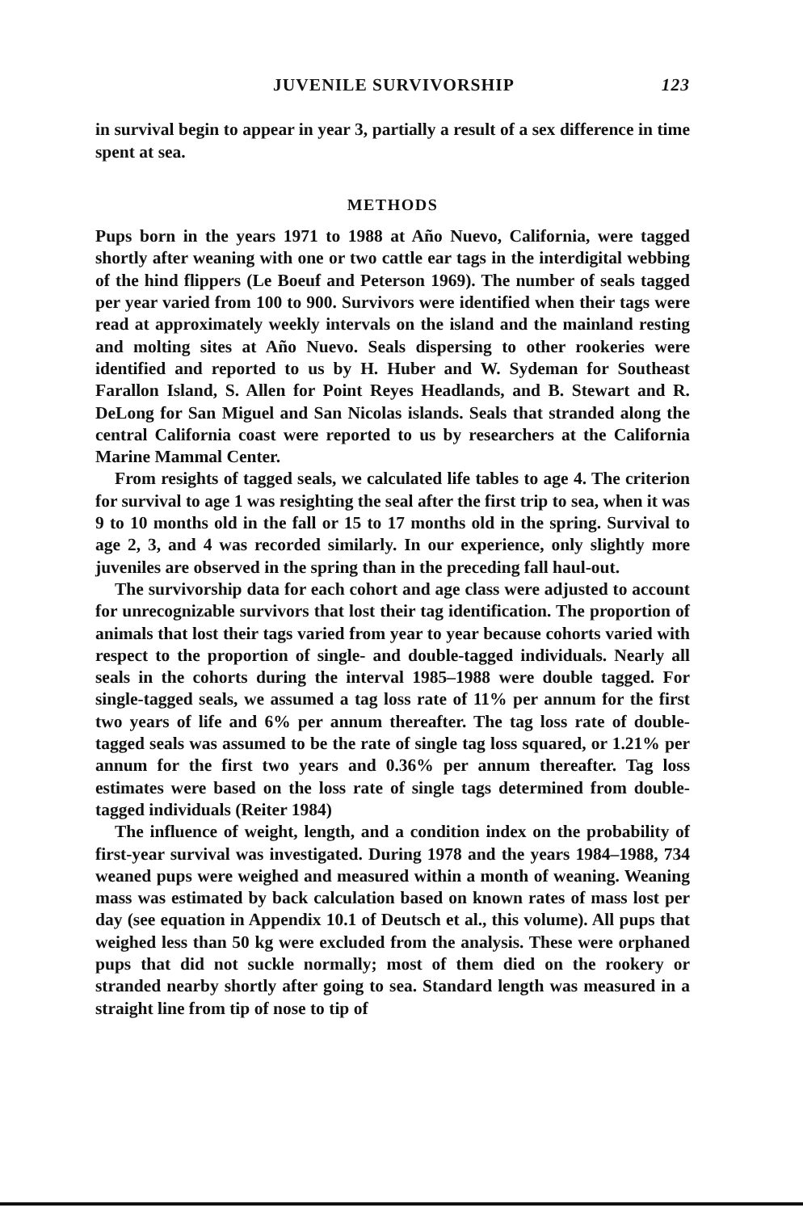JUVENILE SURVIVORSHIP 123
in survival begin to appear in year 3, partially a result of a sex difference in time spent at sea.
METHODS
Pups born in the years 1971 to 1988 at Año Nuevo, California, were tagged shortly after weaning with one or two cattle ear tags in the interdigital webbing of the hind flippers (Le Boeuf and Peterson 1969). The number of seals tagged per year varied from 100 to 900. Survivors were identified when their tags were read at approximately weekly intervals on the island and the mainland resting and molting sites at Año Nuevo. Seals dispersing to other rookeries were identified and reported to us by H. Huber and W. Sydeman for Southeast Farallon Island, S. Allen for Point Reyes Headlands, and B. Stewart and R. DeLong for San Miguel and San Nicolas islands. Seals that stranded along the central California coast were reported to us by researchers at the California Marine Mammal Center.
From resights of tagged seals, we calculated life tables to age 4. The criterion for survival to age 1 was resighting the seal after the first trip to sea, when it was 9 to 10 months old in the fall or 15 to 17 months old in the spring. Survival to age 2, 3, and 4 was recorded similarly. In our experience, only slightly more juveniles are observed in the spring than in the preceding fall haul-out.
The survivorship data for each cohort and age class were adjusted to account for unrecognizable survivors that lost their tag identification. The proportion of animals that lost their tags varied from year to year because cohorts varied with respect to the proportion of single- and double-tagged individuals. Nearly all seals in the cohorts during the interval 1985–1988 were double tagged. For single-tagged seals, we assumed a tag loss rate of 11% per annum for the first two years of life and 6% per annum thereafter. The tag loss rate of double-tagged seals was assumed to be the rate of single tag loss squared, or 1.21% per annum for the first two years and 0.36% per annum thereafter. Tag loss estimates were based on the loss rate of single tags determined from double-tagged individuals (Reiter 1984)
The influence of weight, length, and a condition index on the probability of first-year survival was investigated. During 1978 and the years 1984–1988, 734 weaned pups were weighed and measured within a month of weaning. Weaning mass was estimated by back calculation based on known rates of mass lost per day (see equation in Appendix 10.1 of Deutsch et al., this volume). All pups that weighed less than 50 kg were excluded from the analysis. These were orphaned pups that did not suckle normally; most of them died on the rookery or stranded nearby shortly after going to sea. Standard length was measured in a straight line from tip of nose to tip of